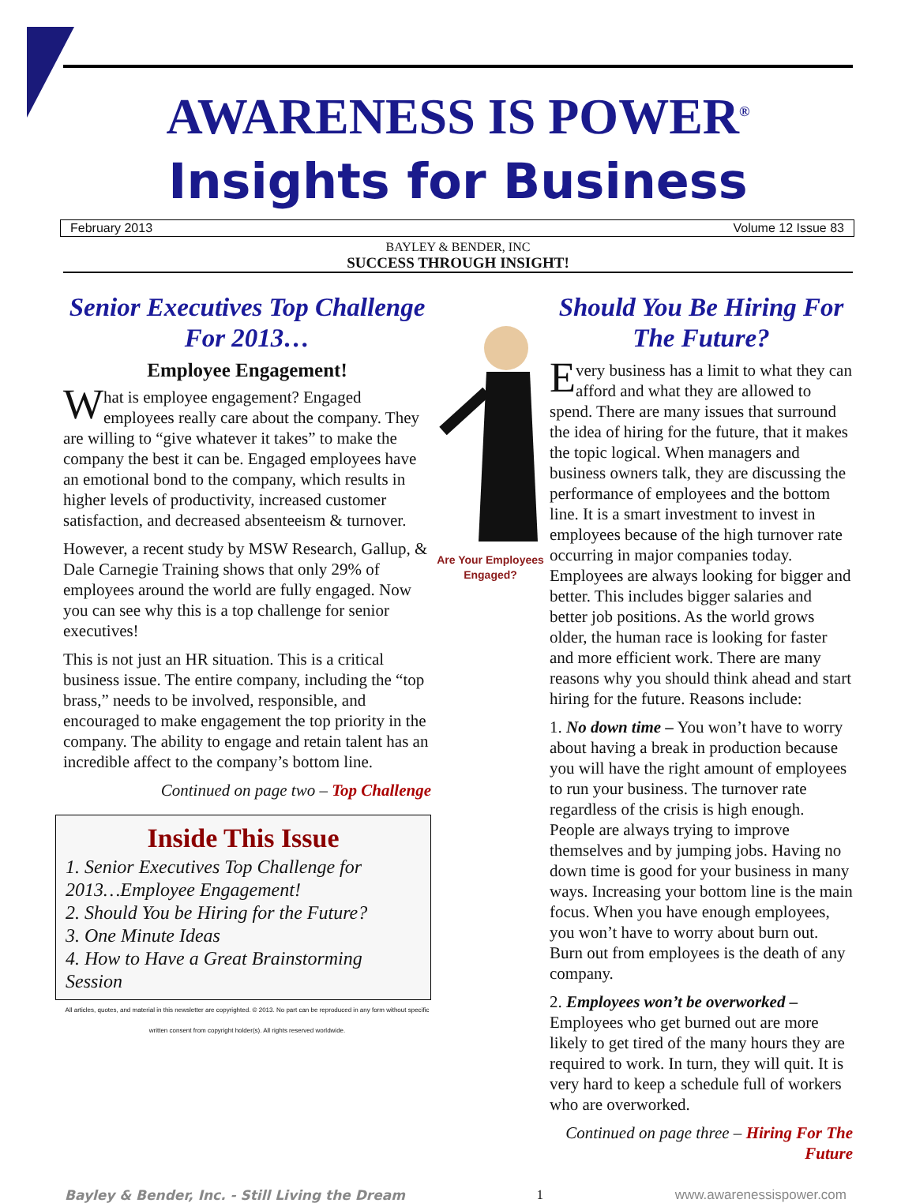AWARENESS IS POWER<sup>®</sup>
Insights for Business
February 2013 Volume 12 Issue 83
BAYLEY & BENDER, INC
SUCCESS THROUGH INSIGHT!
Senior Executives Top Challenge For 2013…
Employee Engagement!
What is employee engagement? Engaged employees really care about the company. They are willing to “give whatever it takes” to make the company the best it can be. Engaged employees have an emotional bond to the company, which results in higher levels of productivity, increased customer satisfaction, and decreased absenteeism & turnover.
However, a recent study by MSW Research, Gallup, & Dale Carnegie Training shows that only 29% of employees around the world are fully engaged. Now you can see why this is a top challenge for senior executives!
This is not just an HR situation. This is a critical business issue. The entire company, including the “top brass,” needs to be involved, responsible, and encouraged to make engagement the top priority in the company. The ability to engage and retain talent has an incredible affect to the company’s bottom line.
Continued on page two – Top Challenge
Inside This Issue
1. Senior Executives Top Challenge for 2013…Employee Engagement!
2. Should You be Hiring for the Future?
3. One Minute Ideas
4. How to Have a Great Brainstorming Session
All articles, quotes, and material in this newsletter are copyrighted. © 2013. No part can be reproduced in any form without specific written consent from copyright holder(s). All rights reserved worldwide.
Are Your Employees Engaged?
Should You Be Hiring For The Future?
Every business has a limit to what they can afford and what they are allowed to spend. There are many issues that surround the idea of hiring for the future, that it makes the topic logical. When managers and business owners talk, they are discussing the performance of employees and the bottom line. It is a smart investment to invest in employees because of the high turnover rate occurring in major companies today. Employees are always looking for bigger and better. This includes bigger salaries and better job positions. As the world grows older, the human race is looking for faster and more efficient work. There are many reasons why you should think ahead and start hiring for the future. Reasons include:
1. No down time – You won’t have to worry about having a break in production because you will have the right amount of employees to run your business. The turnover rate regardless of the crisis is high enough. People are always trying to improve themselves and by jumping jobs. Having no down time is good for your business in many ways. Increasing your bottom line is the main focus. When you have enough employees, you won’t have to worry about burn out. Burn out from employees is the death of any company.
2. Employees won’t be overworked – Employees who get burned out are more likely to get tired of the many hours they are required to work. In turn, they will quit. It is very hard to keep a schedule full of workers who are overworked.
Continued on page three – Hiring For The Future
Bayley & Bender, Inc. - Still Living the Dream 1 www.awarenessispower.com